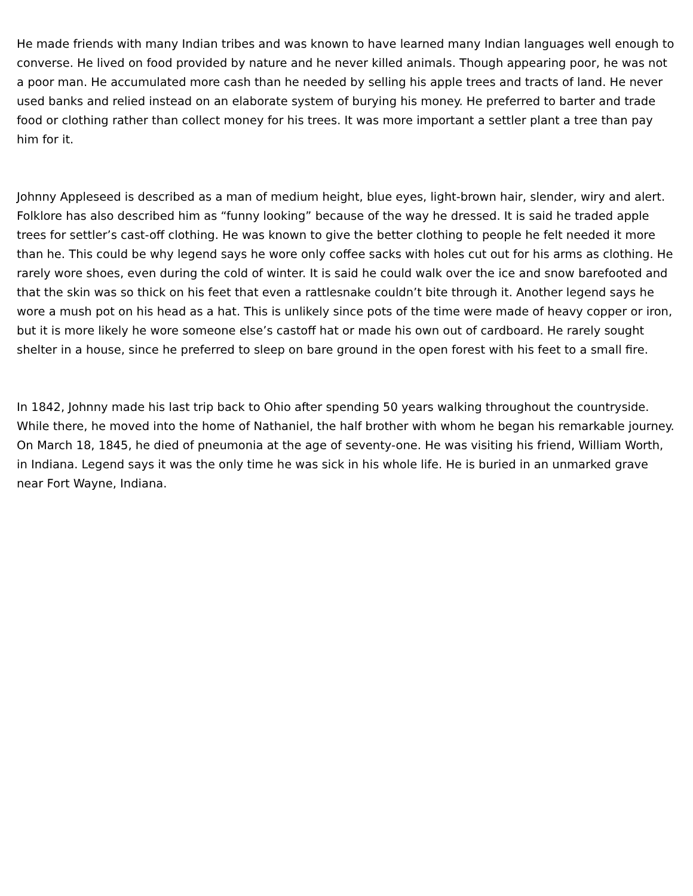He made friends with many Indian tribes and was known to have learned many Indian languages well enough to converse. He lived on food provided by nature and he never killed animals. Though appearing poor, he was not a poor man. He accumulated more cash than he needed by selling his apple trees and tracts of land. He never used banks and relied instead on an elaborate system of burying his money. He preferred to barter and trade food or clothing rather than collect money for his trees. It was more important a settler plant a tree than pay him for it.
Johnny Appleseed is described as a man of medium height, blue eyes, light-brown hair, slender, wiry and alert. Folklore has also described him as “funny looking” because of the way he dressed. It is said he traded apple trees for settler’s cast-off clothing. He was known to give the better clothing to people he felt needed it more than he. This could be why legend says he wore only coffee sacks with holes cut out for his arms as clothing. He rarely wore shoes, even during the cold of winter. It is said he could walk over the ice and snow barefooted and that the skin was so thick on his feet that even a rattlesnake couldn’t bite through it. Another legend says he wore a mush pot on his head as a hat. This is unlikely since pots of the time were made of heavy copper or iron, but it is more likely he wore someone else’s castoff hat or made his own out of cardboard. He rarely sought shelter in a house, since he preferred to sleep on bare ground in the open forest with his feet to a small fire.
In 1842, Johnny made his last trip back to Ohio after spending 50 years walking throughout the countryside. While there, he moved into the home of Nathaniel, the half brother with whom he began his remarkable journey. On March 18, 1845, he died of pneumonia at the age of seventy-one. He was visiting his friend, William Worth, in Indiana. Legend says it was the only time he was sick in his whole life. He is buried in an unmarked grave near Fort Wayne, Indiana.